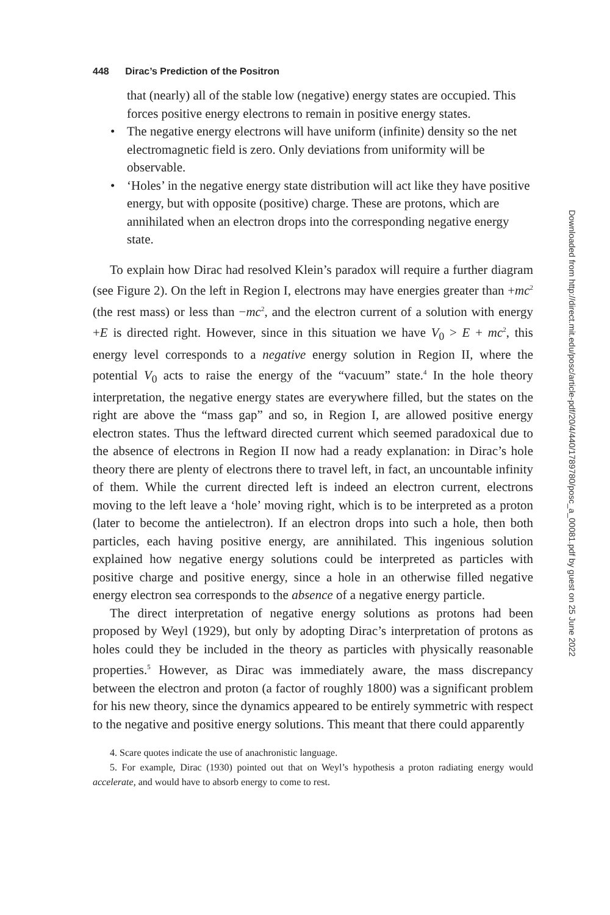448 Dirac’s Prediction of the Positron
that (nearly) all of the stable low (negative) energy states are occupied. This forces positive energy electrons to remain in positive energy states.
• The negative energy electrons will have uniform (infinite) density so the net electromagnetic field is zero. Only deviations from uniformity will be observable.
• ‘Holes’ in the negative energy state distribution will act like they have positive energy, but with opposite (positive) charge. These are protons, which are annihilated when an electron drops into the corresponding negative energy state.
To explain how Dirac had resolved Klein’s paradox will require a further diagram (see Figure 2). On the left in Region I, electrons may have energies greater than +mc<sup>2</sup> (the rest mass) or less than −mc<sup>2</sup>, and the electron current of a solution with energy +E is directed right. However, since in this situation we have V<sub>0</sub> > E + mc<sup>2</sup>, this energy level corresponds to a negative energy solution in Region II, where the potential V<sub>0</sub> acts to raise the energy of the “vacuum” state.<sup>4</sup> In the hole theory interpretation, the negative energy states are everywhere filled, but the states on the right are above the “mass gap” and so, in Region I, are allowed positive energy electron states. Thus the leftward directed current which seemed paradoxical due to the absence of electrons in Region II now had a ready explanation: in Dirac’s hole theory there are plenty of electrons there to travel left, in fact, an uncountable infinity of them. While the current directed left is indeed an electron current, electrons moving to the left leave a ‘hole’ moving right, which is to be interpreted as a proton (later to become the antielectron). If an electron drops into such a hole, then both particles, each having positive energy, are annihilated. This ingenious solution explained how negative energy solutions could be interpreted as particles with positive charge and positive energy, since a hole in an otherwise filled negative energy electron sea corresponds to the absence of a negative energy particle.
The direct interpretation of negative energy solutions as protons had been proposed by Weyl (1929), but only by adopting Dirac’s interpretation of protons as holes could they be included in the theory as particles with physically reasonable properties.<sup>5</sup> However, as Dirac was immediately aware, the mass discrepancy between the electron and proton (a factor of roughly 1800) was a significant problem for his new theory, since the dynamics appeared to be entirely symmetric with respect to the negative and positive energy solutions. This meant that there could apparently
4. Scare quotes indicate the use of anachronistic language.
5. For example, Dirac (1930) pointed out that on Weyl’s hypothesis a proton radiating energy would accelerate, and would have to absorb energy to come to rest.
Downloaded from http://direct.mit.edu/posc/article-pdf/20/4/440/1789780/posc_a_00081.pdf by guest on 25 June 2022